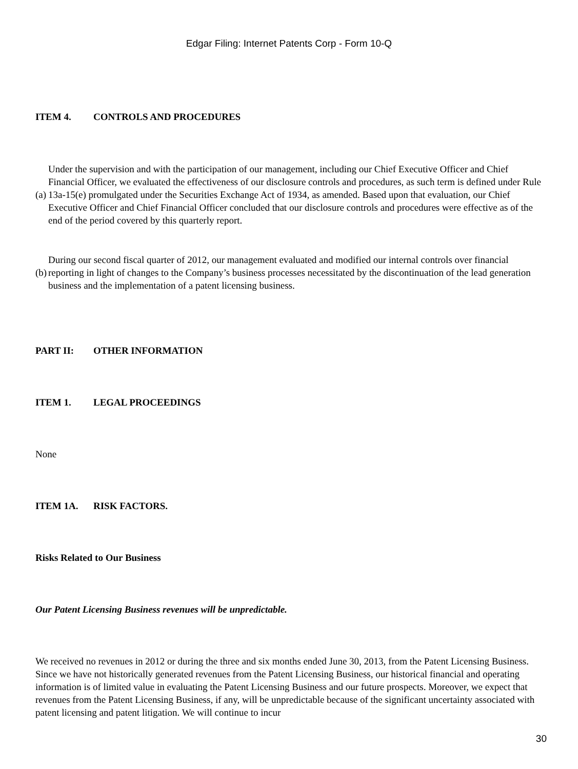Edgar Filing: Internet Patents Corp - Form 10-Q
ITEM 4. CONTROLS AND PROCEDURES
(a) Under the supervision and with the participation of our management, including our Chief Executive Officer and Chief Financial Officer, we evaluated the effectiveness of our disclosure controls and procedures, as such term is defined under Rule 13a-15(e) promulgated under the Securities Exchange Act of 1934, as amended. Based upon that evaluation, our Chief Executive Officer and Chief Financial Officer concluded that our disclosure controls and procedures were effective as of the end of the period covered by this quarterly report.
(b) During our second fiscal quarter of 2012, our management evaluated and modified our internal controls over financial reporting in light of changes to the Company’s business processes necessitated by the discontinuation of the lead generation business and the implementation of a patent licensing business.
PART II: OTHER INFORMATION
ITEM 1. LEGAL PROCEEDINGS
None
ITEM 1A. RISK FACTORS.
Risks Related to Our Business
Our Patent Licensing Business revenues will be unpredictable.
We received no revenues in 2012 or during the three and six months ended June 30, 2013, from the Patent Licensing Business. Since we have not historically generated revenues from the Patent Licensing Business, our historical financial and operating information is of limited value in evaluating the Patent Licensing Business and our future prospects. Moreover, we expect that revenues from the Patent Licensing Business, if any, will be unpredictable because of the significant uncertainty associated with patent licensing and patent litigation. We will continue to incur
30